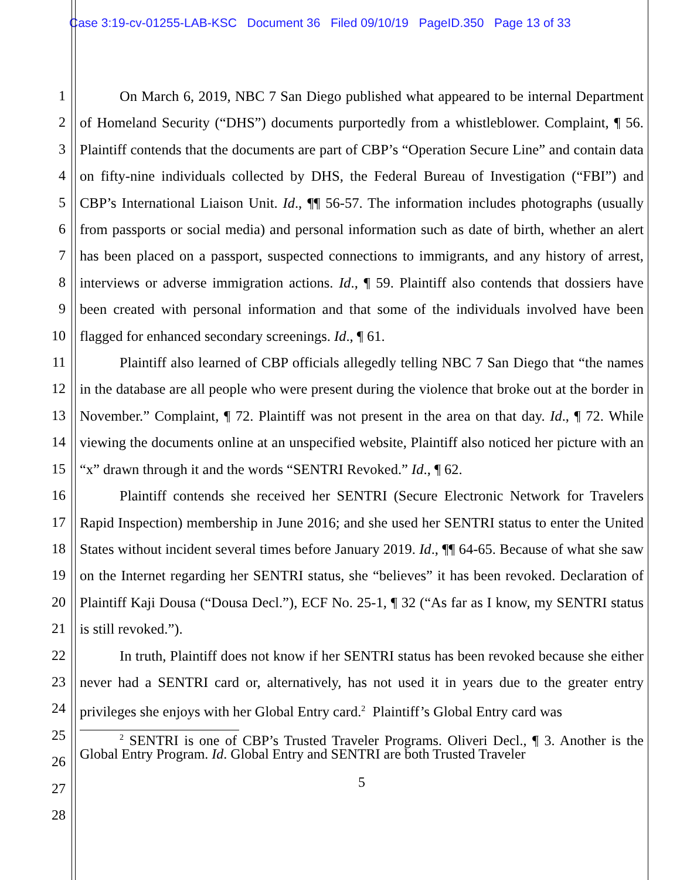Case 3:19-cv-01255-LAB-KSC Document 36 Filed 09/10/19 PageID.350 Page 13 of 33
1
2
3
4
5
6
7
8
9
10
11
12
13
14
15
16
17
18
19
20
21
22
23
24
25
26
27
28
On March 6, 2019, NBC 7 San Diego published what appeared to be internal Department of Homeland Security (“DHS”) documents purportedly from a whistleblower. Complaint, ¶ 56. Plaintiff contends that the documents are part of CBP’s “Operation Secure Line” and contain data on fifty-nine individuals collected by DHS, the Federal Bureau of Investigation (“FBI”) and CBP’s International Liaison Unit. Id., ¶¶ 56-57. The information includes photographs (usually from passports or social media) and personal information such as date of birth, whether an alert has been placed on a passport, suspected connections to immigrants, and any history of arrest, interviews or adverse immigration actions. Id., ¶ 59. Plaintiff also contends that dossiers have been created with personal information and that some of the individuals involved have been flagged for enhanced secondary screenings. Id., ¶ 61.
Plaintiff also learned of CBP officials allegedly telling NBC 7 San Diego that “the names in the database are all people who were present during the violence that broke out at the border in November.” Complaint, ¶ 72. Plaintiff was not present in the area on that day. Id., ¶ 72. While viewing the documents online at an unspecified website, Plaintiff also noticed her picture with an “x” drawn through it and the words “SENTRI Revoked.” Id., ¶ 62.
Plaintiff contends she received her SENTRI (Secure Electronic Network for Travelers Rapid Inspection) membership in June 2016; and she used her SENTRI status to enter the United States without incident several times before January 2019. Id., ¶¶ 64-65. Because of what she saw on the Internet regarding her SENTRI status, she “believes” it has been revoked. Declaration of Plaintiff Kaji Dousa (“Dousa Decl.”), ECF No. 25-1, ¶ 32 (“As far as I know, my SENTRI status is still revoked.”).
In truth, Plaintiff does not know if her SENTRI status has been revoked because she either never had a SENTRI card or, alternatively, has not used it in years due to the greater entry privileges she enjoys with her Global Entry card.<sup>2</sup> Plaintiff’s Global Entry card was
<sup>2</sup> SENTRI is one of CBP’s Trusted Traveler Programs. Oliveri Decl., ¶ 3. Another is the Global Entry Program. Id. Global Entry and SENTRI are both Trusted Traveler
5